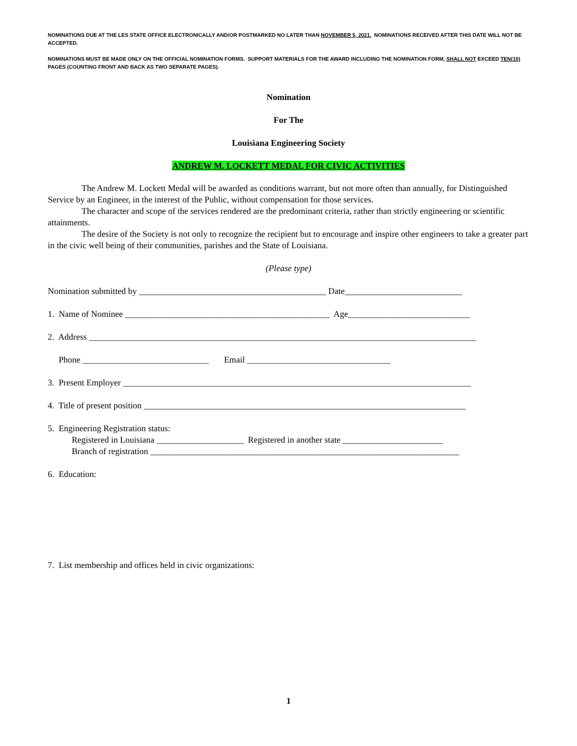NOMINATIONS DUE AT THE LES STATE OFFICE ELECTRONICALLY AND/OR POSTMARKED NO LATER THAN NOVEMBER 5, 2021. NOMINATIONS RECEIVED AFTER THIS DATE WILL NOT BE ACCEPTED.
NOMINATIONS MUST BE MADE ONLY ON THE OFFICIAL NOMINATION FORMS. SUPPORT MATERIALS FOR THE AWARD INCLUDING THE NOMINATION FORM, SHALL NOT EXCEED TEN(10) PAGES (COUNTING FRONT AND BACK AS TWO SEPARATE PAGES).
Nomination
For The
Louisiana Engineering Society
ANDREW M. LOCKETT MEDAL FOR CIVIC ACTIVITIES
The Andrew M. Lockett Medal will be awarded as conditions warrant, but not more often than annually, for Distinguished Service by an Engineer, in the interest of the Public, without compensation for those services.
The character and scope of the services rendered are the predominant criteria, rather than strictly engineering or scientific attainments.
The desire of the Society is not only to recognize the recipient but to encourage and inspire other engineers to take a greater part in the civic well being of their communities, parishes and the State of Louisiana.
(Please type)
Nomination submitted by ___________________________________________ Date___________________________
1. Name of Nominee _______________________________________________ Age____________________________
2. Address _________________________________________________________________________________________
Phone _____________________________ Email _________________________________
3. Present Employer ________________________________________________________________________________
4. Title of present position __________________________________________________________________________
5. Engineering Registration status: Registered in Louisiana ____________________ Registered in another state _______________________ Branch of registration _______________________________________________________________________
6. Education:
7. List membership and offices held in civic organizations:
1